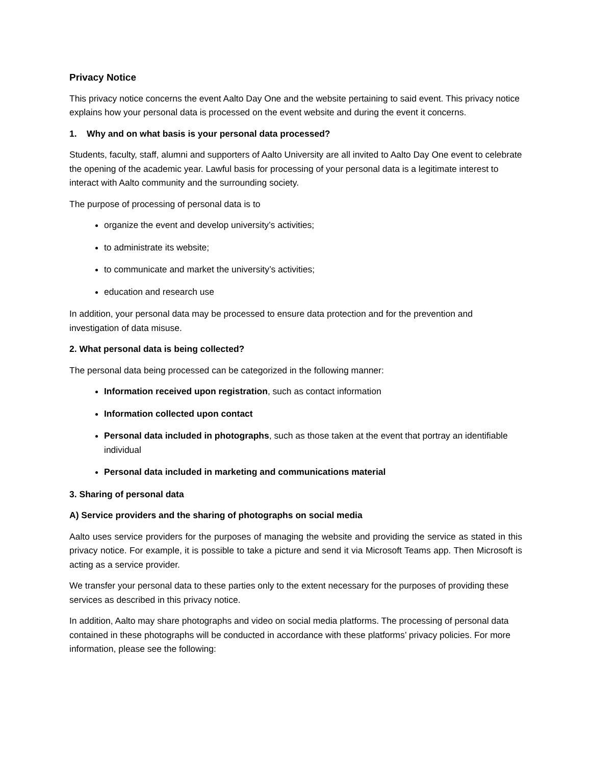Privacy Notice
This privacy notice concerns the event Aalto Day One and the website pertaining to said event. This privacy notice explains how your personal data is processed on the event website and during the event it concerns.
1. Why and on what basis is your personal data processed?
Students, faculty, staff, alumni and supporters of Aalto University are all invited to Aalto Day One event to celebrate the opening of the academic year. Lawful basis for processing of your personal data is a legitimate interest to interact with Aalto community and the surrounding society.
The purpose of processing of personal data is to
organize the event and develop university’s activities;
to administrate its website;
to communicate and market the university’s activities;
education and research use
In addition, your personal data may be processed to ensure data protection and for the prevention and investigation of data misuse.
2. What personal data is being collected?
The personal data being processed can be categorized in the following manner:
Information received upon registration, such as contact information
Information collected upon contact
Personal data included in photographs, such as those taken at the event that portray an identifiable individual
Personal data included in marketing and communications material
3. Sharing of personal data
A) Service providers and the sharing of photographs on social media
Aalto uses service providers for the purposes of managing the website and providing the service as stated in this privacy notice. For example, it is possible to take a picture and send it via Microsoft Teams app. Then Microsoft is acting as a service provider.
We transfer your personal data to these parties only to the extent necessary for the purposes of providing these services as described in this privacy notice.
In addition, Aalto may share photographs and video on social media platforms. The processing of personal data contained in these photographs will be conducted in accordance with these platforms’ privacy policies. For more information, please see the following: